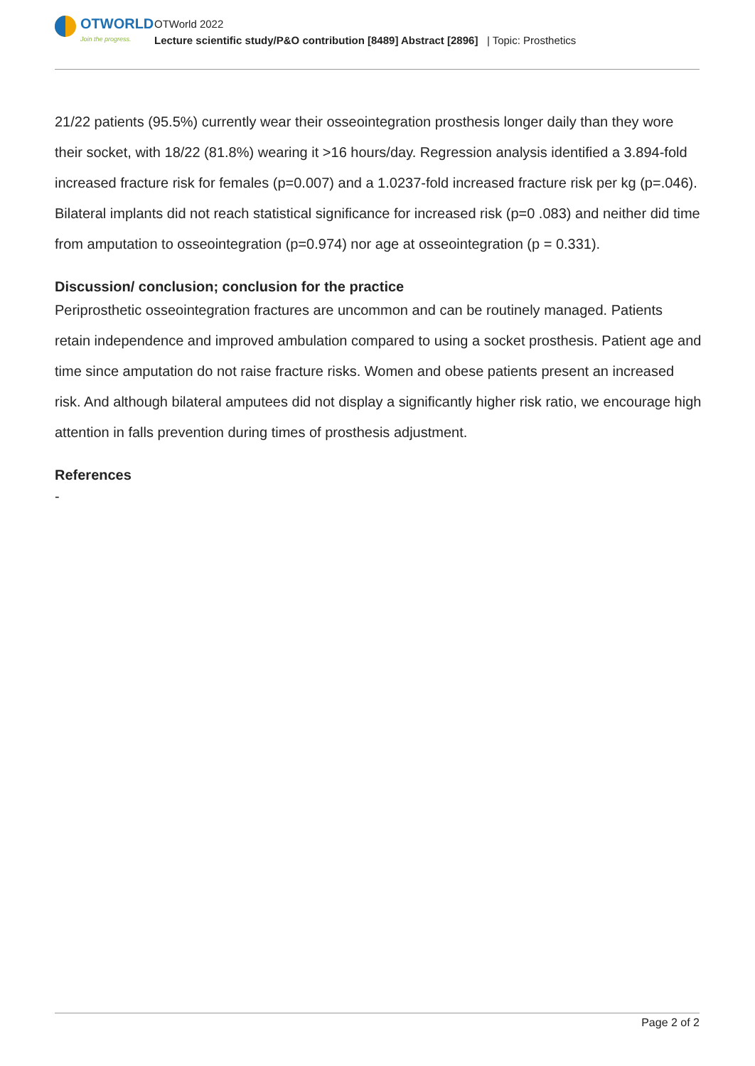OTWORLD
Join the progress.
OTWorld 2022
Lecture scientific study/P&O contribution [8489] Abstract [2896] | Topic: Prosthetics
21/22 patients (95.5%) currently wear their osseointegration prosthesis longer daily than they wore their socket, with 18/22 (81.8%) wearing it >16 hours/day. Regression analysis identified a 3.894-fold increased fracture risk for females (p=0.007) and a 1.0237-fold increased fracture risk per kg (p=.046). Bilateral implants did not reach statistical significance for increased risk (p=0 .083) and neither did time from amputation to osseointegration (p=0.974) nor age at osseointegration (p = 0.331).
Discussion/ conclusion; conclusion for the practice
Periprosthetic osseointegration fractures are uncommon and can be routinely managed. Patients retain independence and improved ambulation compared to using a socket prosthesis. Patient age and time since amputation do not raise fracture risks. Women and obese patients present an increased risk. And although bilateral amputees did not display a significantly higher risk ratio, we encourage high attention in falls prevention during times of prosthesis adjustment.
References
-
Page 2 of 2